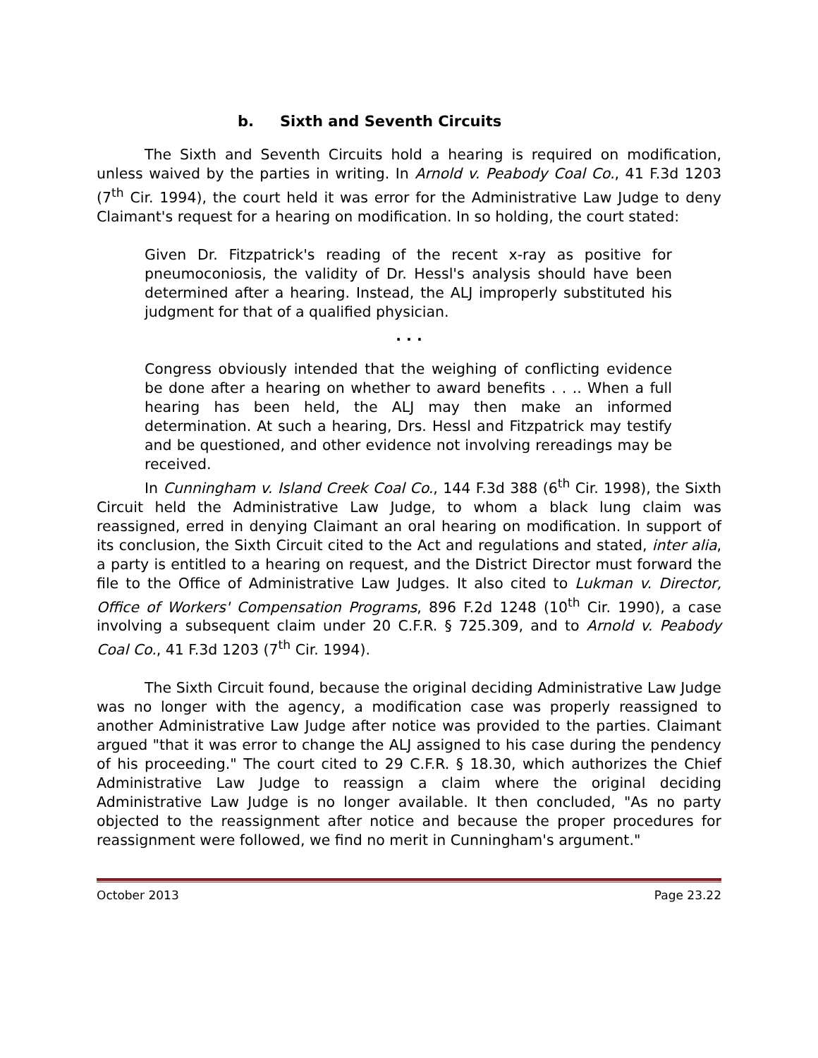b. Sixth and Seventh Circuits
The Sixth and Seventh Circuits hold a hearing is required on modification, unless waived by the parties in writing. In Arnold v. Peabody Coal Co., 41 F.3d 1203 (7<sup>th</sup> Cir. 1994), the court held it was error for the Administrative Law Judge to deny Claimant's request for a hearing on modification. In so holding, the court stated:
Given Dr. Fitzpatrick's reading of the recent x-ray as positive for pneumoconiosis, the validity of Dr. Hessl's analysis should have been determined after a hearing. Instead, the ALJ improperly substituted his judgment for that of a qualified physician.
. . .
Congress obviously intended that the weighing of conflicting evidence be done after a hearing on whether to award benefits . . .. When a full hearing has been held, the ALJ may then make an informed determination. At such a hearing, Drs. Hessl and Fitzpatrick may testify and be questioned, and other evidence not involving rereadings may be received.
In Cunningham v. Island Creek Coal Co., 144 F.3d 388 (6<sup>th</sup> Cir. 1998), the Sixth Circuit held the Administrative Law Judge, to whom a black lung claim was reassigned, erred in denying Claimant an oral hearing on modification. In support of its conclusion, the Sixth Circuit cited to the Act and regulations and stated, inter alia, a party is entitled to a hearing on request, and the District Director must forward the file to the Office of Administrative Law Judges. It also cited to Lukman v. Director, Office of Workers' Compensation Programs, 896 F.2d 1248 (10<sup>th</sup> Cir. 1990), a case involving a subsequent claim under 20 C.F.R. § 725.309, and to Arnold v. Peabody Coal Co., 41 F.3d 1203 (7<sup>th</sup> Cir. 1994).
The Sixth Circuit found, because the original deciding Administrative Law Judge was no longer with the agency, a modification case was properly reassigned to another Administrative Law Judge after notice was provided to the parties. Claimant argued "that it was error to change the ALJ assigned to his case during the pendency of his proceeding." The court cited to 29 C.F.R. § 18.30, which authorizes the Chief Administrative Law Judge to reassign a claim where the original deciding Administrative Law Judge is no longer available. It then concluded, "As no party objected to the reassignment after notice and because the proper procedures for reassignment were followed, we find no merit in Cunningham's argument."
October 2013 Page 23.22